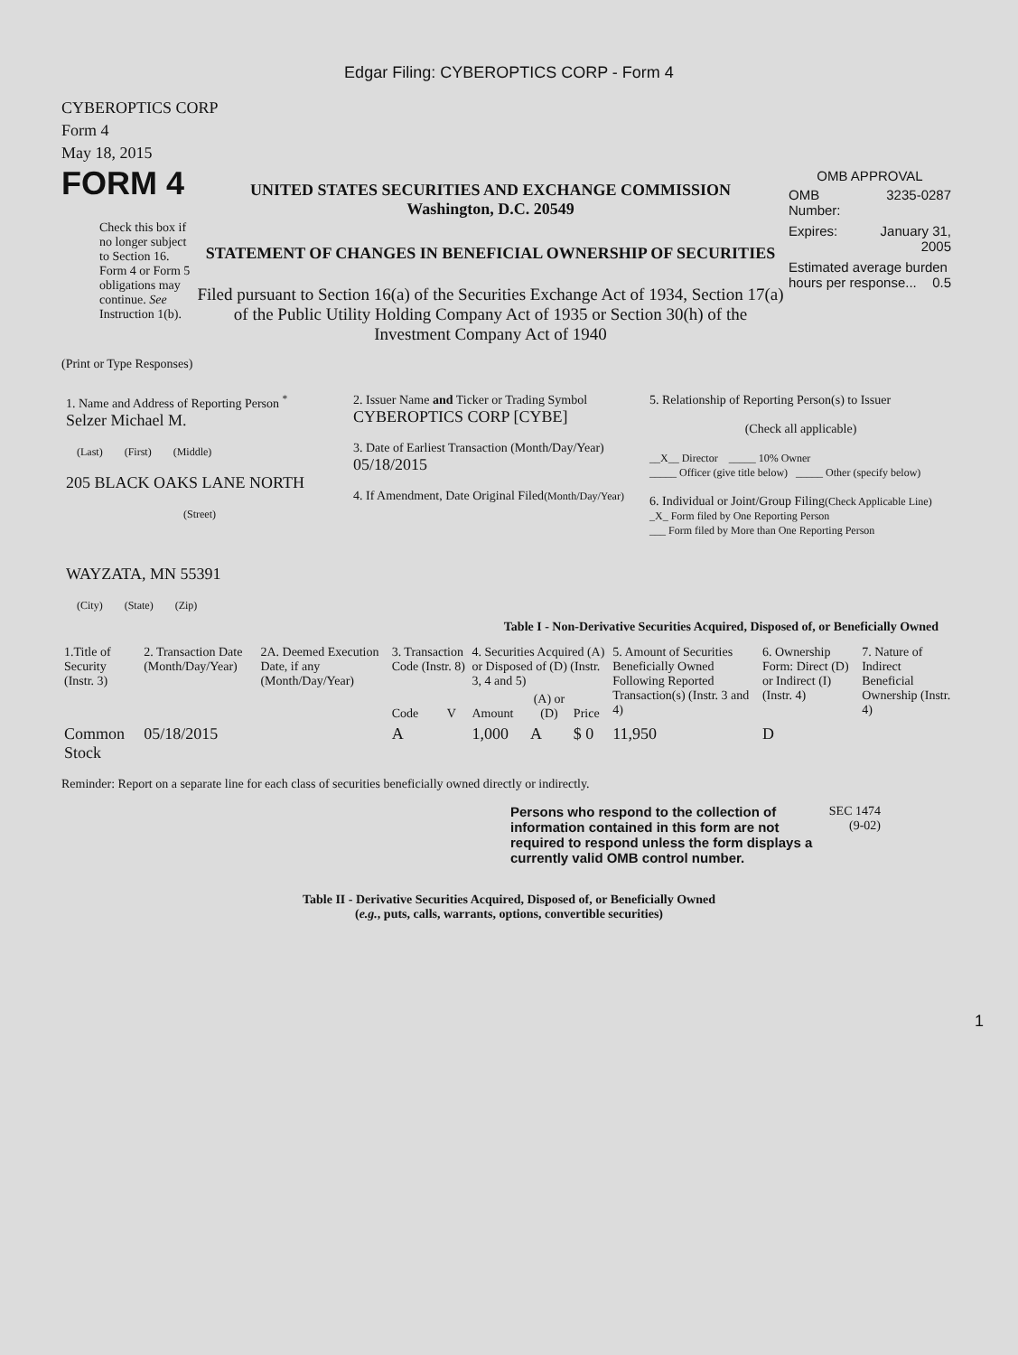Edgar Filing: CYBEROPTICS CORP - Form 4
CYBEROPTICS CORP
Form 4
May 18, 2015
FORM 4
Check this box if no longer subject to Section 16. Form 4 or Form 5 obligations may continue. See Instruction 1(b).
UNITED STATES SECURITIES AND EXCHANGE COMMISSION
Washington, D.C. 20549
STATEMENT OF CHANGES IN BENEFICIAL OWNERSHIP OF SECURITIES
Filed pursuant to Section 16(a) of the Securities Exchange Act of 1934, Section 17(a) of the Public Utility Holding Company Act of 1935 or Section 30(h) of the Investment Company Act of 1940
OMB APPROVAL
| OMB Number: | 3235-0287 |
| Expires: | January 31, 2005 |
| Estimated average burden hours per response... 0.5 | |
(Print or Type Responses)
| 1. Name and Address of Reporting Person <sup>*</sup> Selzer Michael M. (Last) (First) (Middle) 205 BLACK OAKS LANE NORTH (Street) WAYZATA, MN 55391 (City) (State) (Zip) | 2. Issuer Name and Ticker or Trading Symbol CYBEROPTICS CORP [CYBE] 3. Date of Earliest Transaction (Month/Day/Year) 05/18/2015 4. If Amendment, Date Original Filed (Month/Day/Year) | 5. Relationship of Reporting Person(s) to Issuer (Check all applicable) __X__ Director _____ 10% Owner _____ Officer (give title below) _____ Other (specify below) 6. Individual or Joint/Group Filing (Check Applicable Line) _X_ Form filed by One Reporting Person ___ Form filed by More than One Reporting Person |
Table I - Non-Derivative Securities Acquired, Disposed of, or Beneficially Owned
| 1.Title of Security (Instr. 3) | 2. Transaction Date (Month/Day/Year) | 2A. Deemed Execution Date, if any (Month/Day/Year) | 3. Transaction Code (Instr. 8) | | 4. Securities Acquired (A) or Disposed of (D) (Instr. 3, 4 and 5) | | | 5. Amount of Securities Beneficially Owned Following Reported Transaction(s) (Instr. 3 and 4) | 6. Ownership Form: Direct (D) or Indirect (I) (Instr. 4) | 7. Nature of Indirect Beneficial Ownership (Instr. 4) |
| --- | --- | --- | --- | --- | --- | --- | --- | --- | --- | --- |
| | | | Code | V | Amount | (A) or (D) | Price | | | |
| Common Stock | 05/18/2015 | | A | | 1,000 | A | $ 0 | 11,950 | D | |
Reminder: Report on a separate line for each class of securities beneficially owned directly or indirectly.
Persons who respond to the collection of information contained in this form are not required to respond unless the form displays a currently valid OMB control number.
SEC 1474 (9-02)
Table II - Derivative Securities Acquired, Disposed of, or Beneficially Owned
(e.g., puts, calls, warrants, options, convertible securities)
1